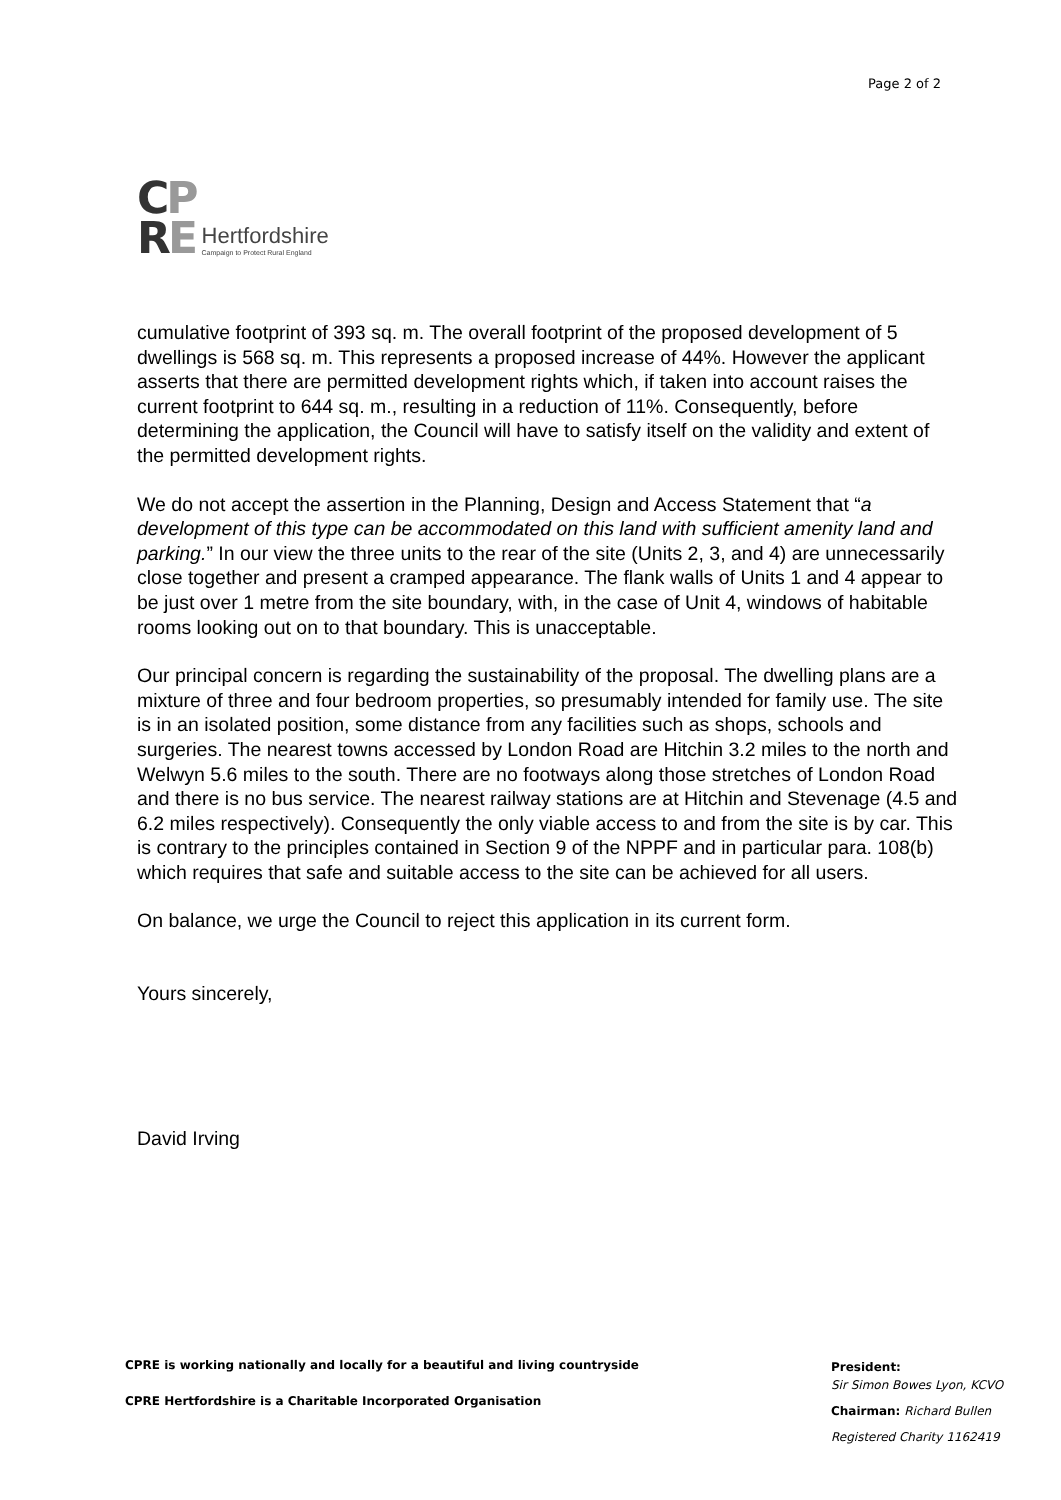CP
RE
Hertfordshire
Campaign to Protect Rural England
Page 2 of 2
cumulative footprint of 393 sq. m. The overall footprint of the proposed development of 5 dwellings is 568 sq. m. This represents a proposed increase of 44%. However the applicant asserts that there are permitted development rights which, if taken into account raises the current footprint to 644 sq. m., resulting in a reduction of 11%. Consequently, before determining the application, the Council will have to satisfy itself on the validity and extent of the permitted development rights.
We do not accept the assertion in the Planning, Design and Access Statement that “a development of this type can be accommodated on this land with sufficient amenity land and parking.” In our view the three units to the rear of the site (Units 2, 3, and 4) are unnecessarily close together and present a cramped appearance. The flank walls of Units 1 and 4 appear to be just over 1 metre from the site boundary, with, in the case of Unit 4, windows of habitable rooms looking out on to that boundary. This is unacceptable.
Our principal concern is regarding the sustainability of the proposal. The dwelling plans are a mixture of three and four bedroom properties, so presumably intended for family use. The site is in an isolated position, some distance from any facilities such as shops, schools and surgeries. The nearest towns accessed by London Road are Hitchin 3.2 miles to the north and Welwyn 5.6 miles to the south. There are no footways along those stretches of London Road and there is no bus service. The nearest railway stations are at Hitchin and Stevenage (4.5 and 6.2 miles respectively). Consequently the only viable access to and from the site is by car. This is contrary to the principles contained in Section 9 of the NPPF and in particular para. 108(b) which requires that safe and suitable access to the site can be achieved for all users.
On balance, we urge the Council to reject this application in its current form.
Yours sincerely,
David Irving
CPRE is working nationally and locally for a beautiful and living countryside
CPRE Hertfordshire is a Charitable Incorporated Organisation
President:
Sir Simon Bowes Lyon, KCVO
Chairman: Richard Bullen
Registered Charity 1162419